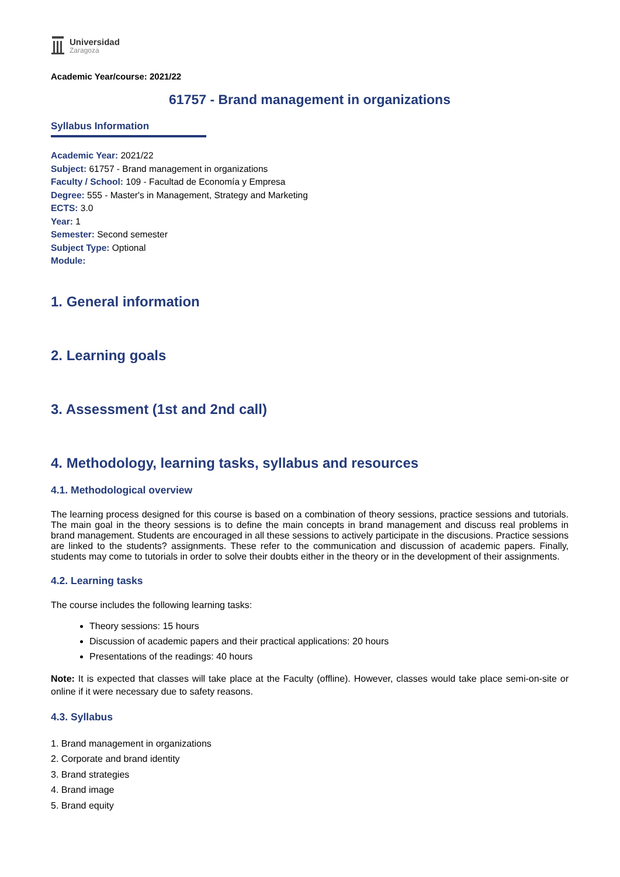Universidad
Zaragoza
Academic Year/course: 2021/22
61757 - Brand management in organizations
Syllabus Information
Academic Year: 2021/22
Subject: 61757 - Brand management in organizations
Faculty / School: 109 - Facultad de Economía y Empresa
Degree: 555 - Master's in Management, Strategy and Marketing
ECTS: 3.0
Year: 1
Semester: Second semester
Subject Type: Optional
Module:
1. General information
2. Learning goals
3. Assessment (1st and 2nd call)
4. Methodology, learning tasks, syllabus and resources
4.1. Methodological overview
The learning process designed for this course is based on a combination of theory sessions, practice sessions and tutorials. The main goal in the theory sessions is to define the main concepts in brand management and discuss real problems in brand management. Students are encouraged in all these sessions to actively participate in the discusions. Practice sessions are linked to the students? assignments. These refer to the communication and discussion of academic papers. Finally, students may come to tutorials in order to solve their doubts either in the theory or in the development of their assignments.
4.2. Learning tasks
The course includes the following learning tasks:
Theory sessions: 15 hours
Discussion of academic papers and their practical applications: 20 hours
Presentations of the readings: 40 hours
Note: It is expected that classes will take place at the Faculty (offline). However, classes would take place semi-on-site or online if it were necessary due to safety reasons.
4.3. Syllabus
1. Brand management in organizations
2. Corporate and brand identity
3. Brand strategies
4. Brand image
5. Brand equity